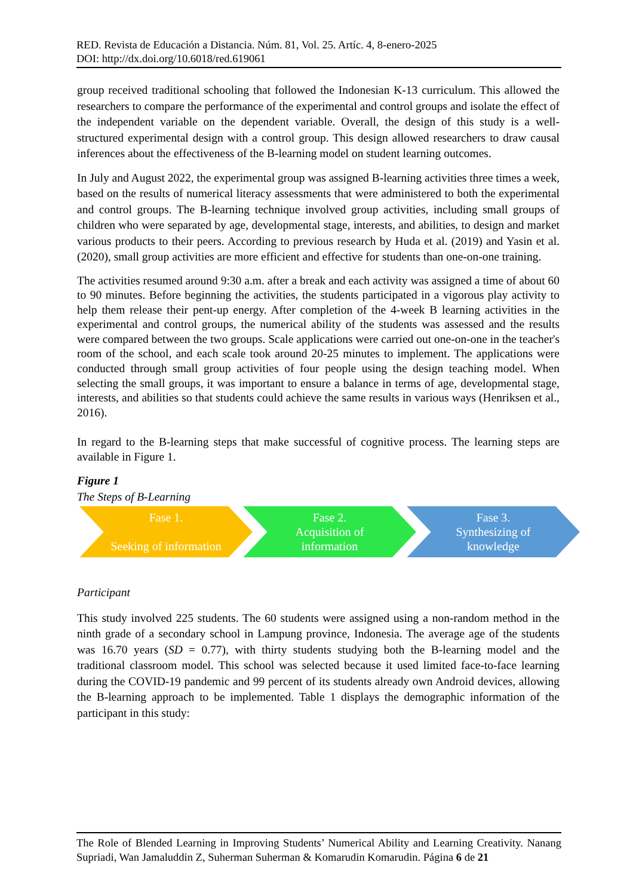RED. Revista de Educación a Distancia. Núm. 81, Vol. 25. Artíc. 4, 8-enero-2025
DOI: http://dx.doi.org/10.6018/red.619061
group received traditional schooling that followed the Indonesian K-13 curriculum. This allowed the researchers to compare the performance of the experimental and control groups and isolate the effect of the independent variable on the dependent variable. Overall, the design of this study is a well-structured experimental design with a control group. This design allowed researchers to draw causal inferences about the effectiveness of the B-learning model on student learning outcomes.
In July and August 2022, the experimental group was assigned B-learning activities three times a week, based on the results of numerical literacy assessments that were administered to both the experimental and control groups. The B-learning technique involved group activities, including small groups of children who were separated by age, developmental stage, interests, and abilities, to design and market various products to their peers. According to previous research by Huda et al. (2019) and Yasin et al. (2020), small group activities are more efficient and effective for students than one-on-one training.
The activities resumed around 9:30 a.m. after a break and each activity was assigned a time of about 60 to 90 minutes. Before beginning the activities, the students participated in a vigorous play activity to help them release their pent-up energy. After completion of the 4-week B learning activities in the experimental and control groups, the numerical ability of the students was assessed and the results were compared between the two groups. Scale applications were carried out one-on-one in the teacher's room of the school, and each scale took around 20-25 minutes to implement. The applications were conducted through small group activities of four people using the design teaching model. When selecting the small groups, it was important to ensure a balance in terms of age, developmental stage, interests, and abilities so that students could achieve the same results in various ways (Henriksen et al., 2016).
In regard to the B-learning steps that make successful of cognitive process. The learning steps are available in Figure 1.
Figure 1
The Steps of B-Learning
Fase 1.
Seeking of information
Fase 2.
Acquisition of
information
Fase 3.
Synthesizing of
knowledge
Participant
This study involved 225 students. The 60 students were assigned using a non-random method in the ninth grade of a secondary school in Lampung province, Indonesia. The average age of the students was 16.70 years (SD = 0.77), with thirty students studying both the B-learning model and the traditional classroom model. This school was selected because it used limited face-to-face learning during the COVID-19 pandemic and 99 percent of its students already own Android devices, allowing the B-learning approach to be implemented. Table 1 displays the demographic information of the participant in this study:
The Role of Blended Learning in Improving Students’ Numerical Ability and Learning Creativity. Nanang Supriadi, Wan Jamaluddin Z, Suherman Suherman & Komarudin Komarudin. Página 6 de 21